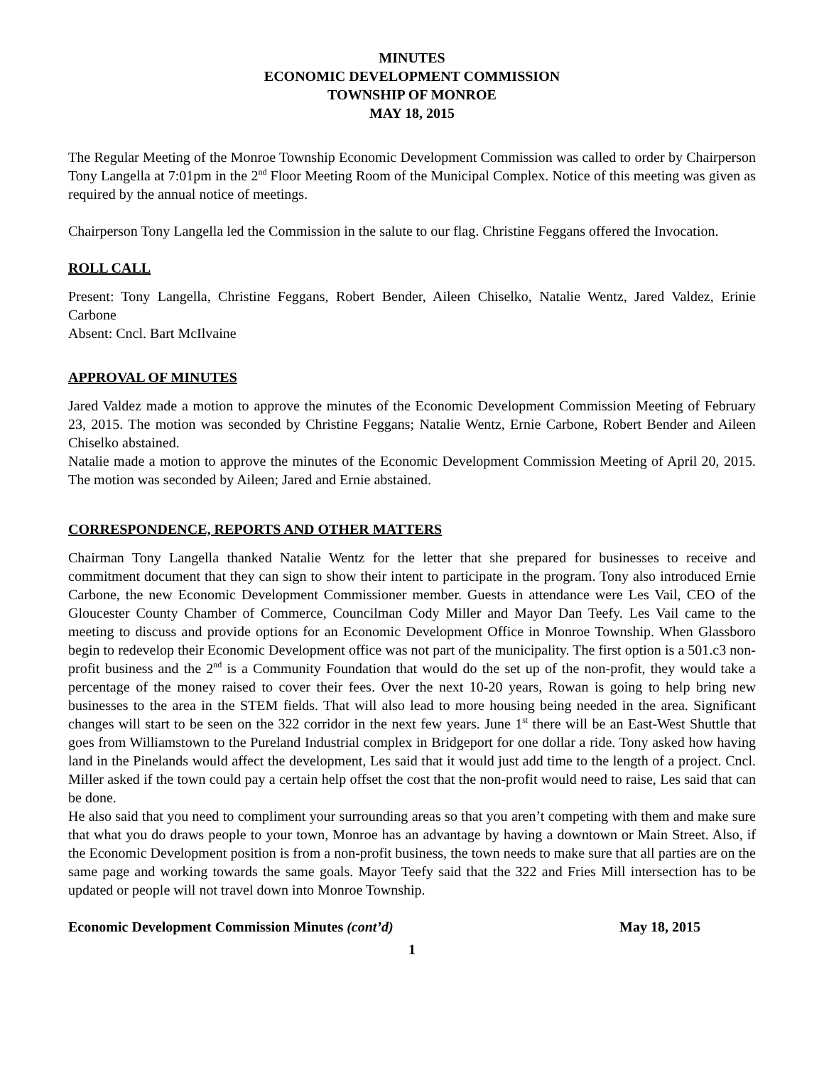MINUTES
ECONOMIC DEVELOPMENT COMMISSION
TOWNSHIP OF MONROE
MAY 18, 2015
The Regular Meeting of the Monroe Township Economic Development Commission was called to order by Chairperson Tony Langella at 7:01pm in the 2<sup>nd</sup> Floor Meeting Room of the Municipal Complex. Notice of this meeting was given as required by the annual notice of meetings.
Chairperson Tony Langella led the Commission in the salute to our flag. Christine Feggans offered the Invocation.
ROLL CALL
Present: Tony Langella, Christine Feggans, Robert Bender, Aileen Chiselko, Natalie Wentz, Jared Valdez, Erinie Carbone
Absent: Cncl. Bart McIlvaine
APPROVAL OF MINUTES
Jared Valdez made a motion to approve the minutes of the Economic Development Commission Meeting of February 23, 2015. The motion was seconded by Christine Feggans; Natalie Wentz, Ernie Carbone, Robert Bender and Aileen Chiselko abstained.
Natalie made a motion to approve the minutes of the Economic Development Commission Meeting of April 20, 2015. The motion was seconded by Aileen; Jared and Ernie abstained.
CORRESPONDENCE, REPORTS AND OTHER MATTERS
Chairman Tony Langella thanked Natalie Wentz for the letter that she prepared for businesses to receive and commitment document that they can sign to show their intent to participate in the program. Tony also introduced Ernie Carbone, the new Economic Development Commissioner member. Guests in attendance were Les Vail, CEO of the Gloucester County Chamber of Commerce, Councilman Cody Miller and Mayor Dan Teefy. Les Vail came to the meeting to discuss and provide options for an Economic Development Office in Monroe Township. When Glassboro begin to redevelop their Economic Development office was not part of the municipality. The first option is a 501.c3 non-profit business and the 2<sup>nd</sup> is a Community Foundation that would do the set up of the non-profit, they would take a percentage of the money raised to cover their fees. Over the next 10-20 years, Rowan is going to help bring new businesses to the area in the STEM fields. That will also lead to more housing being needed in the area. Significant changes will start to be seen on the 322 corridor in the next few years. June 1<sup>st</sup> there will be an East-West Shuttle that goes from Williamstown to the Pureland Industrial complex in Bridgeport for one dollar a ride. Tony asked how having land in the Pinelands would affect the development, Les said that it would just add time to the length of a project. Cncl. Miller asked if the town could pay a certain help offset the cost that the non-profit would need to raise, Les said that can be done.
He also said that you need to compliment your surrounding areas so that you aren’t competing with them and make sure that what you do draws people to your town, Monroe has an advantage by having a downtown or Main Street. Also, if the Economic Development position is from a non-profit business, the town needs to make sure that all parties are on the same page and working towards the same goals. Mayor Teefy said that the 322 and Fries Mill intersection has to be updated or people will not travel down into Monroe Township.
Economic Development Commission Minutes (cont’d) May 18, 2015
1